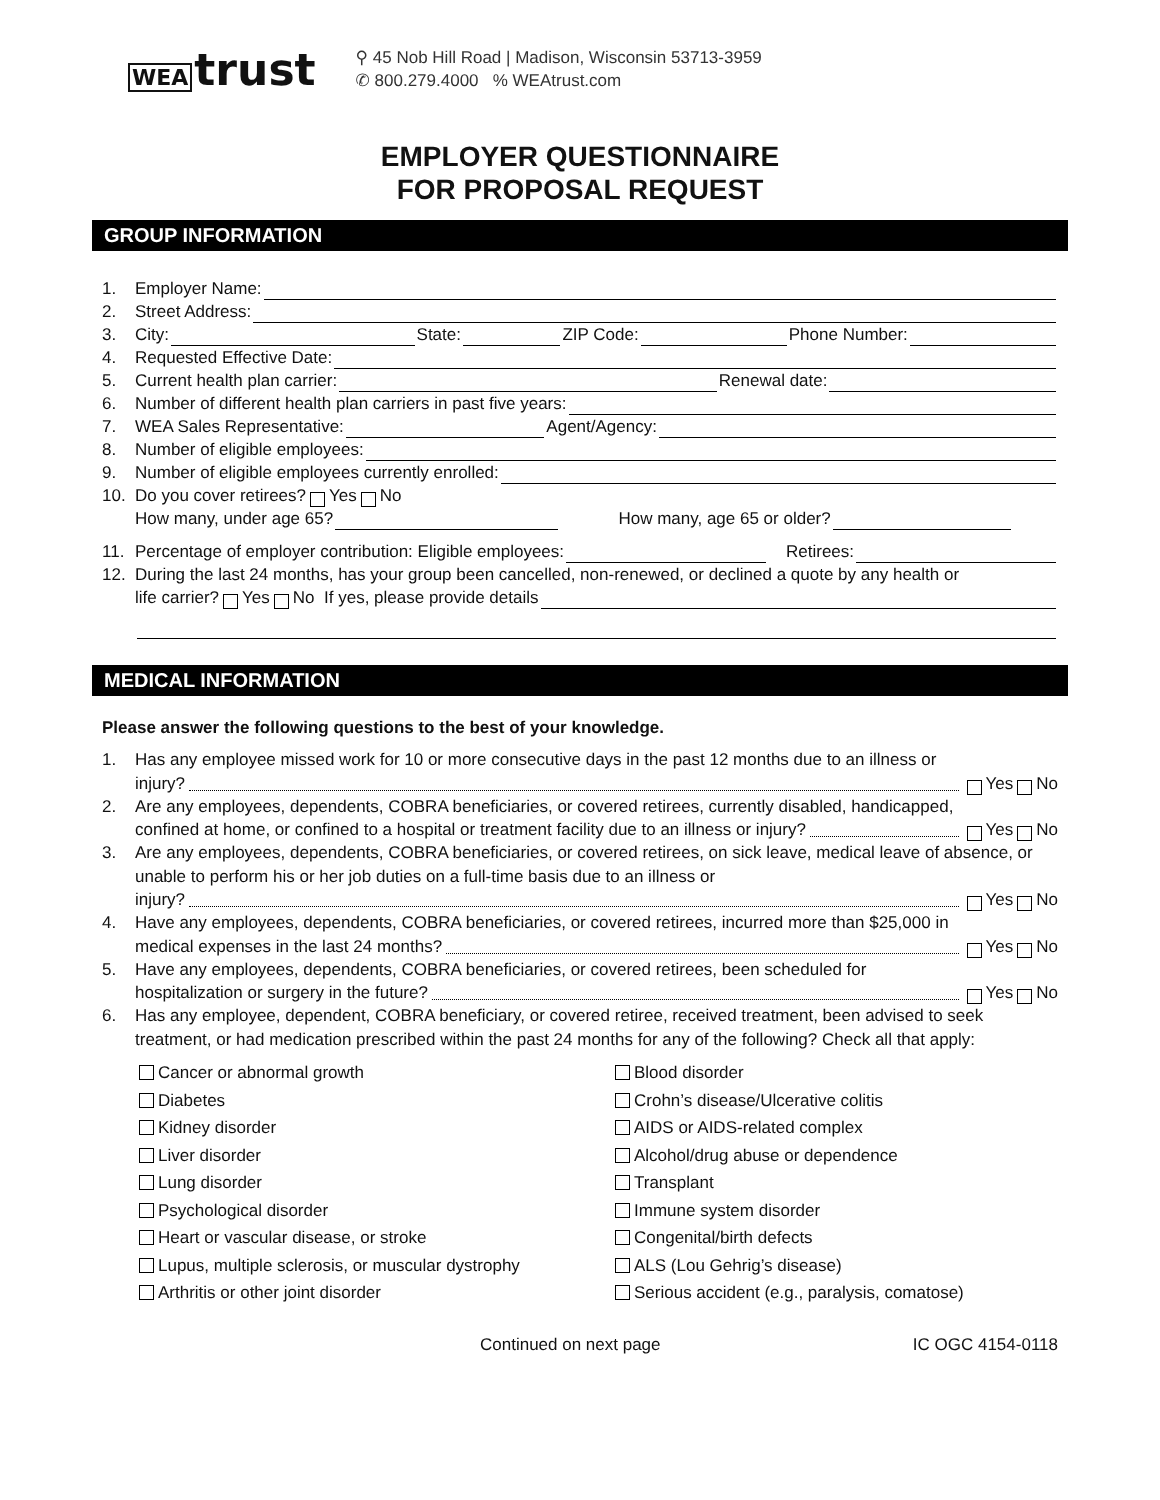WEA trust
⚲ 45 Nob Hill Road | Madison, Wisconsin 53713-3959
✆ 800.279.4000 % WEAtrust.com
EMPLOYER QUESTIONNAIRE
FOR PROPOSAL REQUEST
GROUP INFORMATION
1. Employer Name:
2. Street Address:
3. City: State: ZIP Code: Phone Number:
4. Requested Effective Date:
5. Current health plan carrier: Renewal date:
6. Number of different health plan carriers in past five years:
7. WEA Sales Representative: Agent/Agency:
8. Number of eligible employees:
9. Number of eligible employees currently enrolled:
10. Do you cover retirees? Yes No
How many, under age 65? How many, age 65 or older?
11. Percentage of employer contribution: Eligible employees: Retirees:
12. During the last 24 months, has your group been cancelled, non-renewed, or declined a quote by any health or
life carrier? Yes No If yes, please provide details
MEDICAL INFORMATION
Please answer the following questions to the best of your knowledge.
1. Has any employee missed work for 10 or more consecutive days in the past 12 months due to an illness or
injury? Yes No
2. Are any employees, dependents, COBRA beneficiaries, or covered retirees, currently disabled, handicapped,
confined at home, or confined to a hospital or treatment facility due to an illness or injury? Yes No
3. Are any employees, dependents, COBRA beneficiaries, or covered retirees, on sick leave, medical leave of absence, or unable to perform his or her job duties on a full-time basis due to an illness or
injury? Yes No
4. Have any employees, dependents, COBRA beneficiaries, or covered retirees, incurred more than $25,000 in
medical expenses in the last 24 months? Yes No
5. Have any employees, dependents, COBRA beneficiaries, or covered retirees, been scheduled for
hospitalization or surgery in the future? Yes No
6. Has any employee, dependent, COBRA beneficiary, or covered retiree, received treatment, been advised to seek treatment, or had medication prescribed within the past 24 months for any of the following? Check all that apply:
Cancer or abnormal growth
Blood disorder
Diabetes
Crohn’s disease/Ulcerative colitis
Kidney disorder
AIDS or AIDS-related complex
Liver disorder
Alcohol/drug abuse or dependence
Lung disorder
Transplant
Psychological disorder
Immune system disorder
Heart or vascular disease, or stroke
Congenital/birth defects
Lupus, multiple sclerosis, or muscular dystrophy
ALS (Lou Gehrig’s disease)
Arthritis or other joint disorder
Serious accident (e.g., paralysis, comatose)
Continued on next page IC OGC 4154-0118